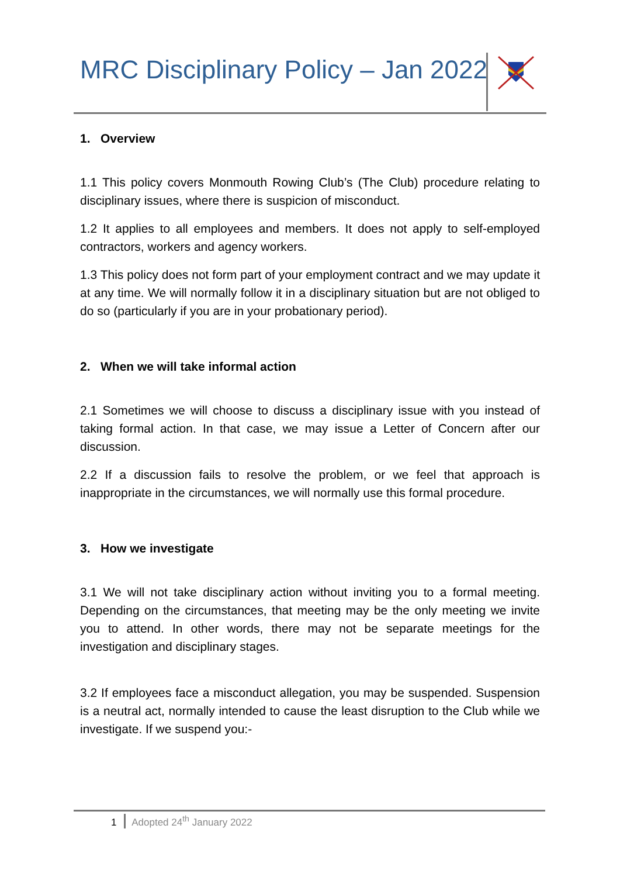MRC Disciplinary Policy – Jan 2022
1. Overview
1.1 This policy covers Monmouth Rowing Club’s (The Club) procedure relating to disciplinary issues, where there is suspicion of misconduct.
1.2 It applies to all employees and members. It does not apply to self-employed contractors, workers and agency workers.
1.3 This policy does not form part of your employment contract and we may update it at any time. We will normally follow it in a disciplinary situation but are not obliged to do so (particularly if you are in your probationary period).
2. When we will take informal action
2.1 Sometimes we will choose to discuss a disciplinary issue with you instead of taking formal action. In that case, we may issue a Letter of Concern after our discussion.
2.2 If a discussion fails to resolve the problem, or we feel that approach is inappropriate in the circumstances, we will normally use this formal procedure.
3. How we investigate
3.1 We will not take disciplinary action without inviting you to a formal meeting. Depending on the circumstances, that meeting may be the only meeting we invite you to attend. In other words, there may not be separate meetings for the investigation and disciplinary stages.
3.2 If employees face a misconduct allegation, you may be suspended. Suspension is a neutral act, normally intended to cause the least disruption to the Club while we investigate. If we suspend you:-
1 Adopted 24<sup>th</sup> January 2022